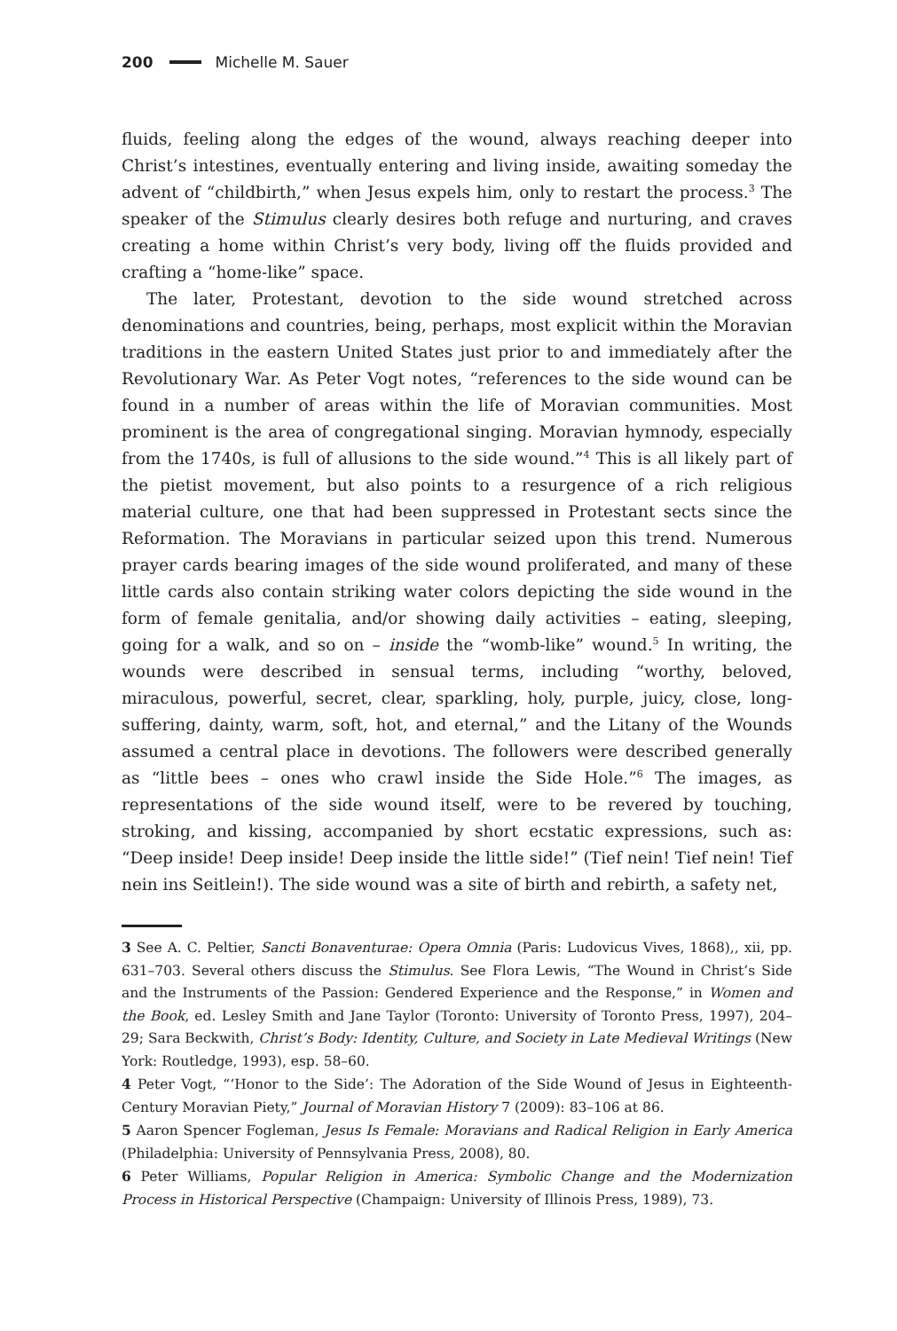200 Michelle M. Sauer
fluids, feeling along the edges of the wound, always reaching deeper into Christ’s intestines, eventually entering and living inside, awaiting someday the advent of “childbirth,” when Jesus expels him, only to restart the process.<sup>3</sup> The speaker of the Stimulus clearly desires both refuge and nurturing, and craves creating a home within Christ’s very body, living off the fluids provided and crafting a “home-like” space.
The later, Protestant, devotion to the side wound stretched across denominations and countries, being, perhaps, most explicit within the Moravian traditions in the eastern United States just prior to and immediately after the Revolutionary War. As Peter Vogt notes, “references to the side wound can be found in a number of areas within the life of Moravian communities. Most prominent is the area of congregational singing. Moravian hymnody, especially from the 1740s, is full of allusions to the side wound.”<sup>4</sup> This is all likely part of the pietist movement, but also points to a resurgence of a rich religious material culture, one that had been suppressed in Protestant sects since the Reformation. The Moravians in particular seized upon this trend. Numerous prayer cards bearing images of the side wound proliferated, and many of these little cards also contain striking water colors depicting the side wound in the form of female genitalia, and/or showing daily activities – eating, sleeping, going for a walk, and so on – inside the “womb-like” wound.<sup>5</sup> In writing, the wounds were described in sensual terms, including “worthy, beloved, miraculous, powerful, secret, clear, sparkling, holy, purple, juicy, close, long-suffering, dainty, warm, soft, hot, and eternal,” and the Litany of the Wounds assumed a central place in devotions. The followers were described generally as “little bees – ones who crawl inside the Side Hole.”<sup>6</sup> The images, as representations of the side wound itself, were to be revered by touching, stroking, and kissing, accompanied by short ecstatic expressions, such as: “Deep inside! Deep inside! Deep inside the little side!” (Tief nein! Tief nein! Tief nein ins Seitlein!). The side wound was a site of birth and rebirth, a safety net,
3 See A. C. Peltier, Sancti Bonaventurae: Opera Omnia (Paris: Ludovicus Vives, 1868),, xii, pp. 631–703. Several others discuss the Stimulus. See Flora Lewis, “The Wound in Christ’s Side and the Instruments of the Passion: Gendered Experience and the Response,” in Women and the Book, ed. Lesley Smith and Jane Taylor (Toronto: University of Toronto Press, 1997), 204–29; Sara Beckwith, Christ’s Body: Identity, Culture, and Society in Late Medieval Writings (New York: Routledge, 1993), esp. 58–60.
4 Peter Vogt, “‘Honor to the Side’: The Adoration of the Side Wound of Jesus in Eighteenth-Century Moravian Piety,” Journal of Moravian History 7 (2009): 83–106 at 86.
5 Aaron Spencer Fogleman, Jesus Is Female: Moravians and Radical Religion in Early America (Philadelphia: University of Pennsylvania Press, 2008), 80.
6 Peter Williams, Popular Religion in America: Symbolic Change and the Modernization Process in Historical Perspective (Champaign: University of Illinois Press, 1989), 73.